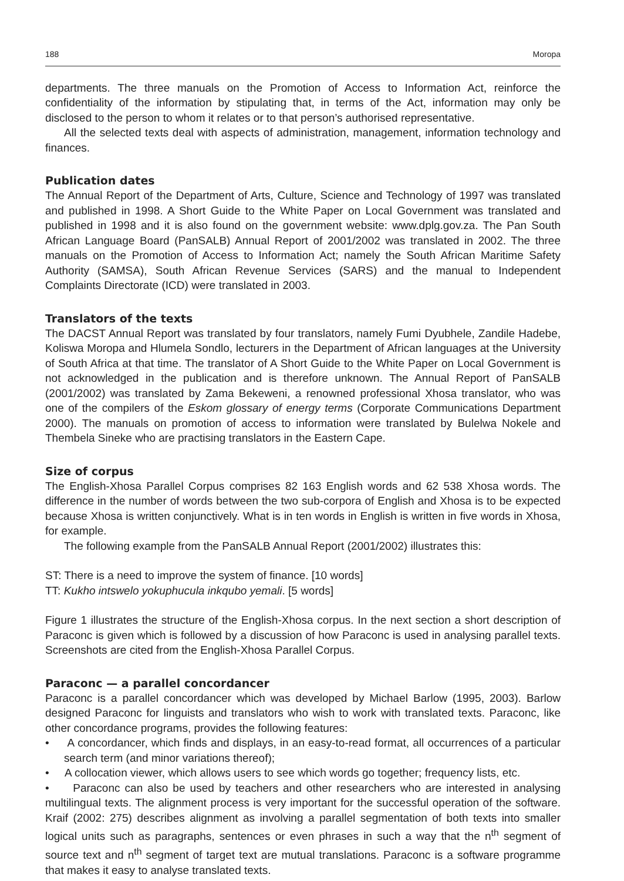188 Moropa
departments. The three manuals on the Promotion of Access to Information Act, reinforce the confidentiality of the information by stipulating that, in terms of the Act, information may only be disclosed to the person to whom it relates or to that person’s authorised representative.
All the selected texts deal with aspects of administration, management, information technology and finances.
Publication dates
The Annual Report of the Department of Arts, Culture, Science and Technology of 1997 was translated and published in 1998. A Short Guide to the White Paper on Local Government was translated and published in 1998 and it is also found on the government website: www.dplg.gov.za. The Pan South African Language Board (PanSALB) Annual Report of 2001/2002 was translated in 2002. The three manuals on the Promotion of Access to Information Act; namely the South African Maritime Safety Authority (SAMSA), South African Revenue Services (SARS) and the manual to Independent Complaints Directorate (ICD) were translated in 2003.
Translators of the texts
The DACST Annual Report was translated by four translators, namely Fumi Dyubhele, Zandile Hadebe, Koliswa Moropa and Hlumela Sondlo, lecturers in the Department of African languages at the University of South Africa at that time. The translator of A Short Guide to the White Paper on Local Government is not acknowledged in the publication and is therefore unknown. The Annual Report of PanSALB (2001/2002) was translated by Zama Bekeweni, a renowned professional Xhosa translator, who was one of the compilers of the Eskom glossary of energy terms (Corporate Communications Department 2000). The manuals on promotion of access to information were translated by Bulelwa Nokele and Thembela Sineke who are practising translators in the Eastern Cape.
Size of corpus
The English-Xhosa Parallel Corpus comprises 82 163 English words and 62 538 Xhosa words. The difference in the number of words between the two sub-corpora of English and Xhosa is to be expected because Xhosa is written conjunctively. What is in ten words in English is written in five words in Xhosa, for example.
The following example from the PanSALB Annual Report (2001/2002) illustrates this:
ST: There is a need to improve the system of finance. [10 words]
TT: Kukho intswelo yokuphucula inkqubo yemali. [5 words]
Figure 1 illustrates the structure of the English-Xhosa corpus. In the next section a short description of Paraconc is given which is followed by a discussion of how Paraconc is used in analysing parallel texts. Screenshots are cited from the English-Xhosa Parallel Corpus.
Paraconc — a parallel concordancer
Paraconc is a parallel concordancer which was developed by Michael Barlow (1995, 2003). Barlow designed Paraconc for linguists and translators who wish to work with translated texts. Paraconc, like other concordance programs, provides the following features:
• A concordancer, which finds and displays, in an easy-to-read format, all occurrences of a particular search term (and minor variations thereof);
• A collocation viewer, which allows users to see which words go together; frequency lists, etc.
• Paraconc can also be used by teachers and other researchers who are interested in analysing multilingual texts. The alignment process is very important for the successful operation of the software. Kraif (2002: 275) describes alignment as involving a parallel segmentation of both texts into smaller logical units such as paragraphs, sentences or even phrases in such a way that the n<sup>th</sup> segment of source text and n<sup>th</sup> segment of target text are mutual translations. Paraconc is a software programme that makes it easy to analyse translated texts.